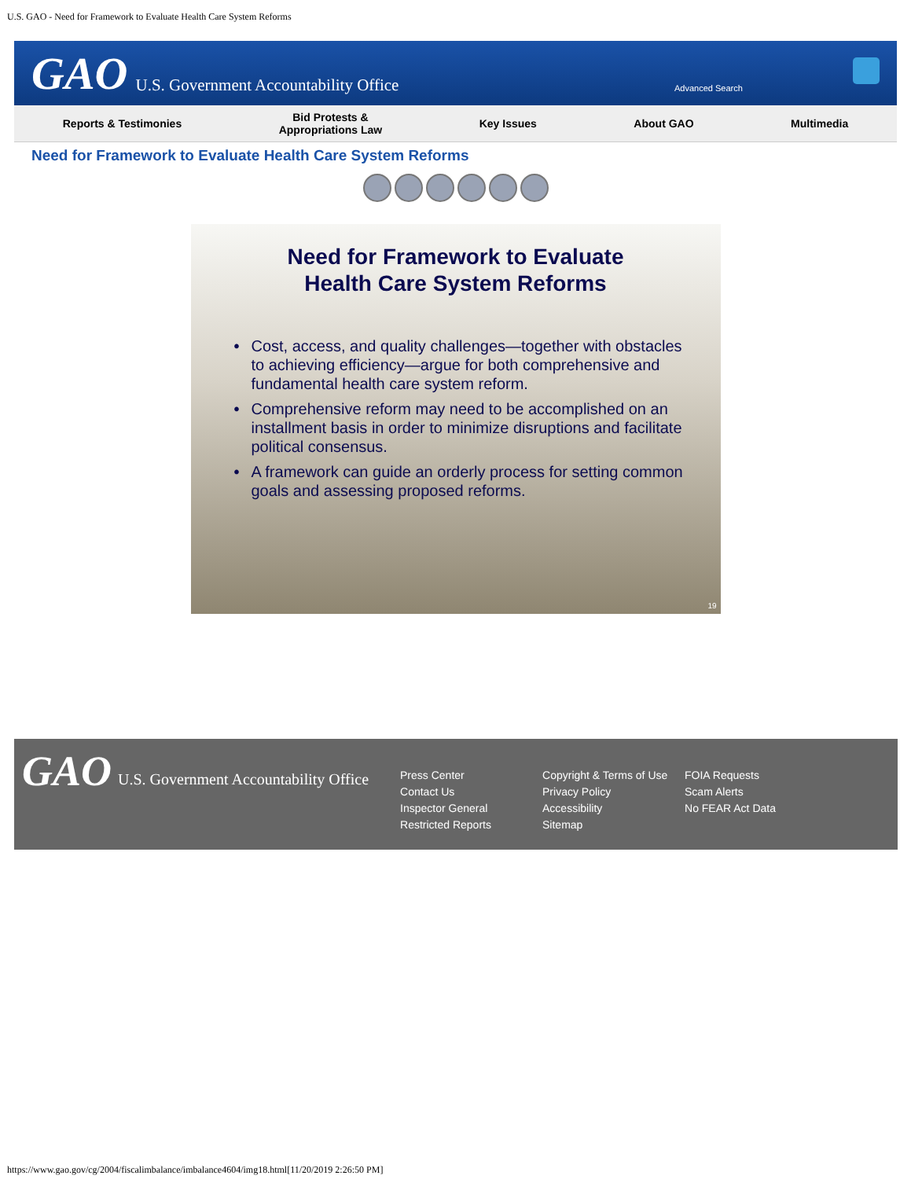U.S. GAO - Need for Framework to Evaluate Health Care System Reforms
GAO U.S. Government Accountability Office
Advanced Search
Reports & Testimonies Bid Protests &
Appropriations Law Key Issues About GAO Multimedia
Need for Framework to Evaluate Health Care System Reforms
Need for Framework to Evaluate
Health Care System Reforms
• Cost, access, and quality challenges—together with obstacles to achieving efficiency—argue for both comprehensive and fundamental health care system reform.
• Comprehensive reform may need to be accomplished on an installment basis in order to minimize disruptions and facilitate political consensus.
• A framework can guide an orderly process for setting common goals and assessing proposed reforms.
19
GAO U.S. Government Accountability Office
Press Center
Contact Us
Inspector General
Restricted Reports
Copyright & Terms of Use
Privacy Policy
Accessibility
Sitemap
FOIA Requests
Scam Alerts
No FEAR Act Data
https://www.gao.gov/cg/2004/fiscalimbalance/imbalance4604/img18.html[11/20/2019 2:26:50 PM]